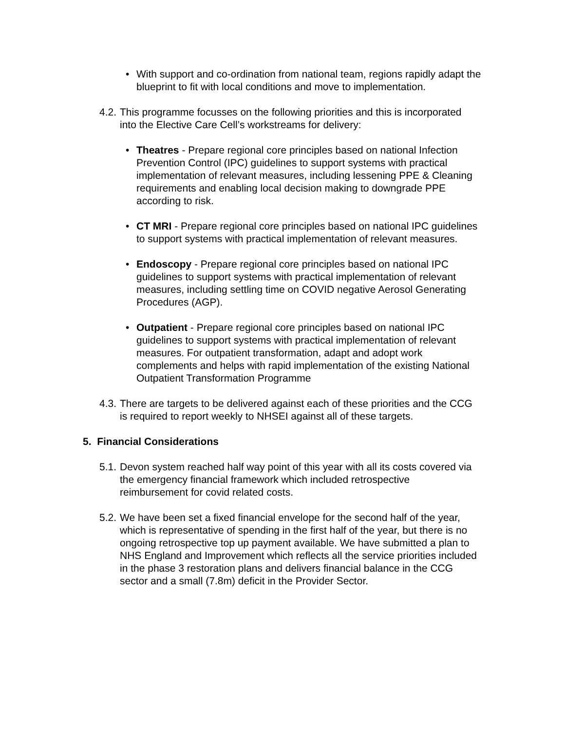• With support and co-ordination from national team, regions rapidly adapt the blueprint to fit with local conditions and move to implementation.
4.2.
This programme focusses on the following priorities and this is incorporated into the Elective Care Cell’s workstreams for delivery:
• Theatres - Prepare regional core principles based on national Infection Prevention Control (IPC) guidelines to support systems with practical implementation of relevant measures, including lessening PPE & Cleaning requirements and enabling local decision making to downgrade PPE according to risk.
• CT MRI - Prepare regional core principles based on national IPC guidelines to support systems with practical implementation of relevant measures.
• Endoscopy - Prepare regional core principles based on national IPC guidelines to support systems with practical implementation of relevant measures, including settling time on COVID negative Aerosol Generating Procedures (AGP).
• Outpatient - Prepare regional core principles based on national IPC guidelines to support systems with practical implementation of relevant measures. For outpatient transformation, adapt and adopt work complements and helps with rapid implementation of the existing National Outpatient Transformation Programme
4.3.
There are targets to be delivered against each of these priorities and the CCG is required to report weekly to NHSEI against all of these targets.
5. Financial Considerations
5.1.
Devon system reached half way point of this year with all its costs covered via the emergency financial framework which included retrospective reimbursement for covid related costs.
5.2.
We have been set a fixed financial envelope for the second half of the year, which is representative of spending in the first half of the year, but there is no ongoing retrospective top up payment available. We have submitted a plan to NHS England and Improvement which reflects all the service priorities included in the phase 3 restoration plans and delivers financial balance in the CCG sector and a small (7.8m) deficit in the Provider Sector.